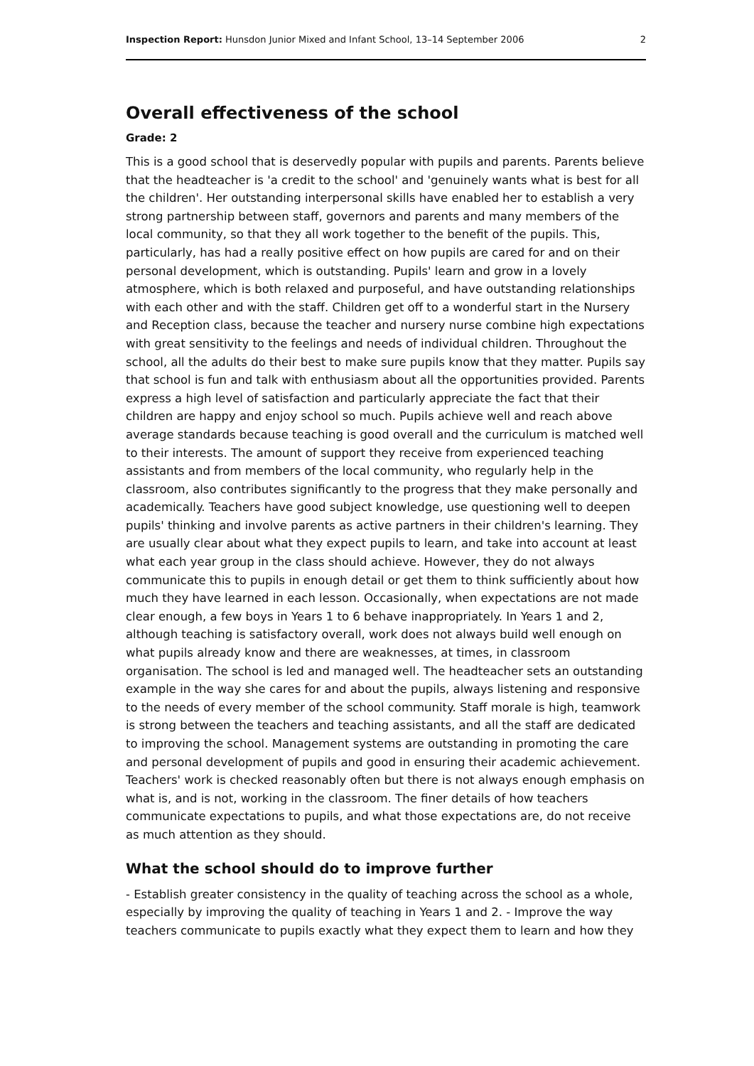Inspection Report: Hunsdon Junior Mixed and Infant School, 13–14 September 2006 2
Overall effectiveness of the school
Grade: 2
This is a good school that is deservedly popular with pupils and parents. Parents believe that the headteacher is 'a credit to the school' and 'genuinely wants what is best for all the children'. Her outstanding interpersonal skills have enabled her to establish a very strong partnership between staff, governors and parents and many members of the local community, so that they all work together to the benefit of the pupils. This, particularly, has had a really positive effect on how pupils are cared for and on their personal development, which is outstanding. Pupils' learn and grow in a lovely atmosphere, which is both relaxed and purposeful, and have outstanding relationships with each other and with the staff. Children get off to a wonderful start in the Nursery and Reception class, because the teacher and nursery nurse combine high expectations with great sensitivity to the feelings and needs of individual children. Throughout the school, all the adults do their best to make sure pupils know that they matter. Pupils say that school is fun and talk with enthusiasm about all the opportunities provided. Parents express a high level of satisfaction and particularly appreciate the fact that their children are happy and enjoy school so much. Pupils achieve well and reach above average standards because teaching is good overall and the curriculum is matched well to their interests. The amount of support they receive from experienced teaching assistants and from members of the local community, who regularly help in the classroom, also contributes significantly to the progress that they make personally and academically. Teachers have good subject knowledge, use questioning well to deepen pupils' thinking and involve parents as active partners in their children's learning. They are usually clear about what they expect pupils to learn, and take into account at least what each year group in the class should achieve. However, they do not always communicate this to pupils in enough detail or get them to think sufficiently about how much they have learned in each lesson. Occasionally, when expectations are not made clear enough, a few boys in Years 1 to 6 behave inappropriately. In Years 1 and 2, although teaching is satisfactory overall, work does not always build well enough on what pupils already know and there are weaknesses, at times, in classroom organisation. The school is led and managed well. The headteacher sets an outstanding example in the way she cares for and about the pupils, always listening and responsive to the needs of every member of the school community. Staff morale is high, teamwork is strong between the teachers and teaching assistants, and all the staff are dedicated to improving the school. Management systems are outstanding in promoting the care and personal development of pupils and good in ensuring their academic achievement. Teachers' work is checked reasonably often but there is not always enough emphasis on what is, and is not, working in the classroom. The finer details of how teachers communicate expectations to pupils, and what those expectations are, do not receive as much attention as they should.
What the school should do to improve further
- Establish greater consistency in the quality of teaching across the school as a whole, especially by improving the quality of teaching in Years 1 and 2. - Improve the way teachers communicate to pupils exactly what they expect them to learn and how they